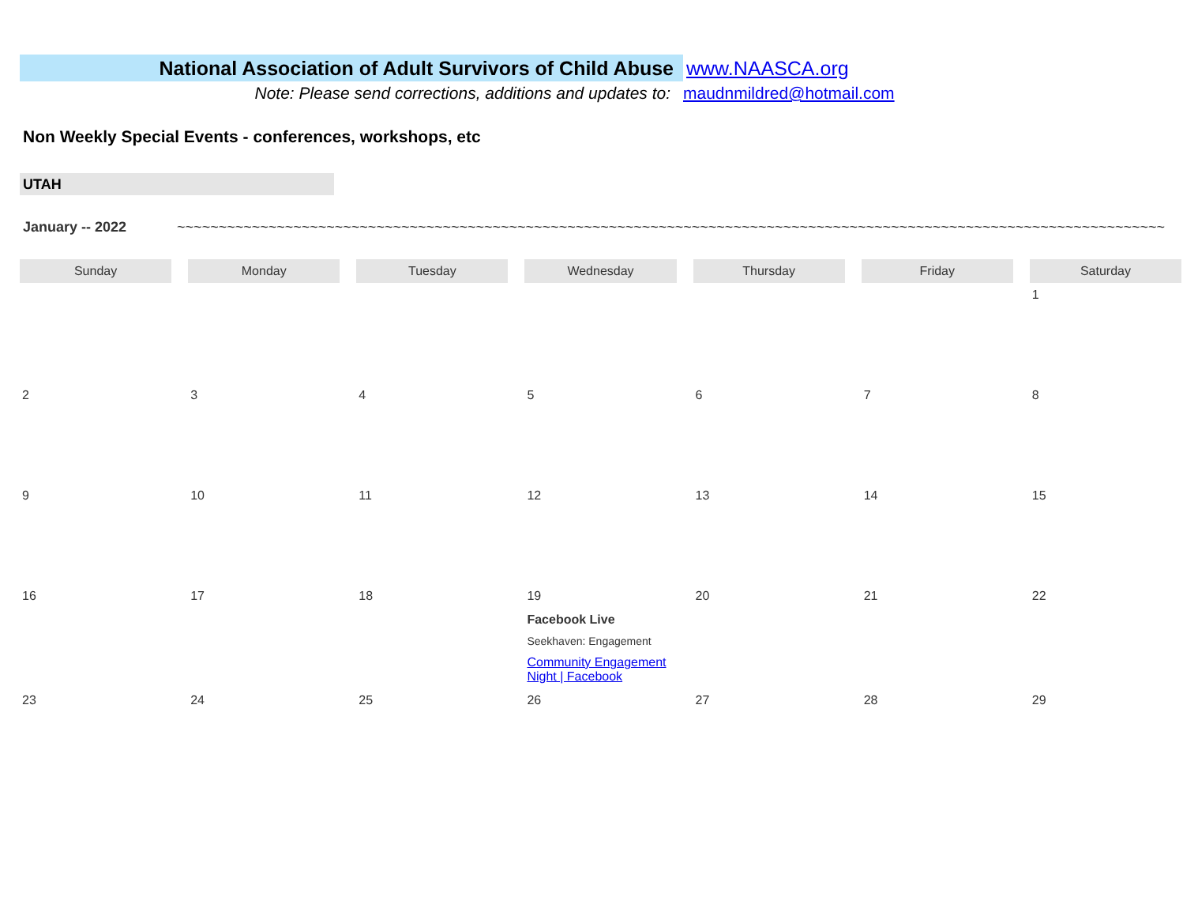National Association of Adult Survivors of Child Abuse
www.NAASCA.org
Note: Please send corrections, additions and updates to: maudnmildred@hotmail.com
Non Weekly Special Events - conferences, workshops, etc
UTAH
January -- 2022 ~~~~~~~~~~~~~~~~~~~~~~~~~~~~~~~~~~~~~~~~~~~~~~~~~~~~~~~~~~~~~~~~~~~~~~~~~~~~~~~~~~~~~~~~~~~~~~~~~~~~~~~~~~~~~~~~~~~~~~~
| Sunday | Monday | Tuesday | Wednesday | Thursday | Friday | Saturday |
| --- | --- | --- | --- | --- | --- | --- |
| | | | | | | 1 |
| 2 | 3 | 4 | 5 | 6 | 7 | 8 |
| 9 | 10 | 11 | 12 | 13 | 14 | 15 |
| 16 | 17 | 18 | 19 Facebook Live Seekhaven: Engagement Community Engagement Night / Facebook | 20 | 21 | 22 |
| 23 | 24 | 25 | 26 | 27 | 28 | 29 |